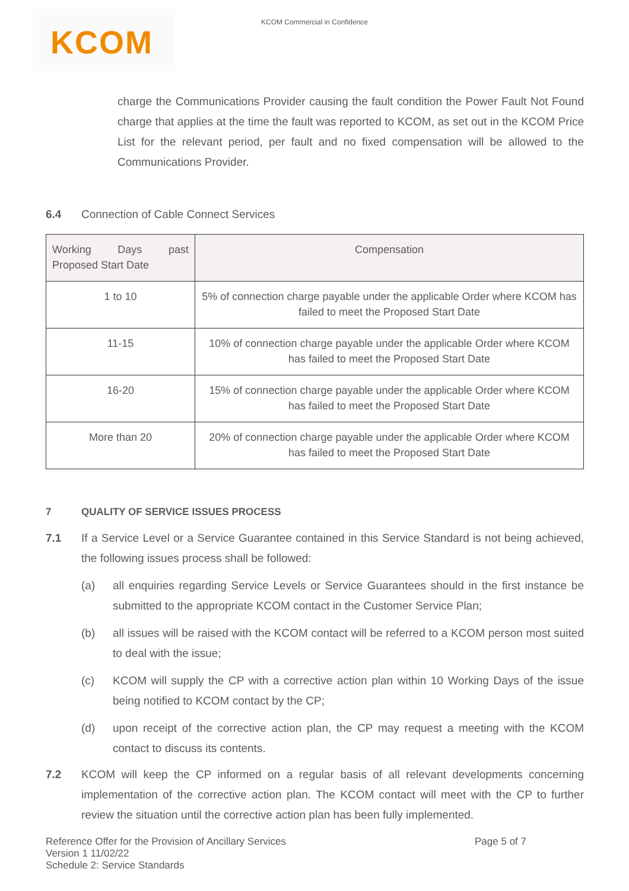KCOM
KCOM Commercial in Confidence
charge the Communications Provider causing the fault condition the Power Fault Not Found charge that applies at the time the fault was reported to KCOM, as set out in the KCOM Price List for the relevant period, per fault and no fixed compensation will be allowed to the Communications Provider.
6.4 Connection of Cable Connect Services
| Working Days past Proposed Start Date | Compensation |
| --- | --- |
| 1 to 10 | 5% of connection charge payable under the applicable Order where KCOM has failed to meet the Proposed Start Date |
| 11-15 | 10% of connection charge payable under the applicable Order where KCOM has failed to meet the Proposed Start Date |
| 16-20 | 15% of connection charge payable under the applicable Order where KCOM has failed to meet the Proposed Start Date |
| More than 20 | 20% of connection charge payable under the applicable Order where KCOM has failed to meet the Proposed Start Date |
7 QUALITY OF SERVICE ISSUES PROCESS
7.1 If a Service Level or a Service Guarantee contained in this Service Standard is not being achieved, the following issues process shall be followed:
(a) all enquiries regarding Service Levels or Service Guarantees should in the first instance be submitted to the appropriate KCOM contact in the Customer Service Plan;
(b) all issues will be raised with the KCOM contact will be referred to a KCOM person most suited to deal with the issue;
(c) KCOM will supply the CP with a corrective action plan within 10 Working Days of the issue being notified to KCOM contact by the CP;
(d) upon receipt of the corrective action plan, the CP may request a meeting with the KCOM contact to discuss its contents.
7.2 KCOM will keep the CP informed on a regular basis of all relevant developments concerning implementation of the corrective action plan. The KCOM contact will meet with the CP to further review the situation until the corrective action plan has been fully implemented.
Reference Offer for the Provision of Ancillary Services Page 5 of 7
Version 1 11/02/22
Schedule 2: Service Standards